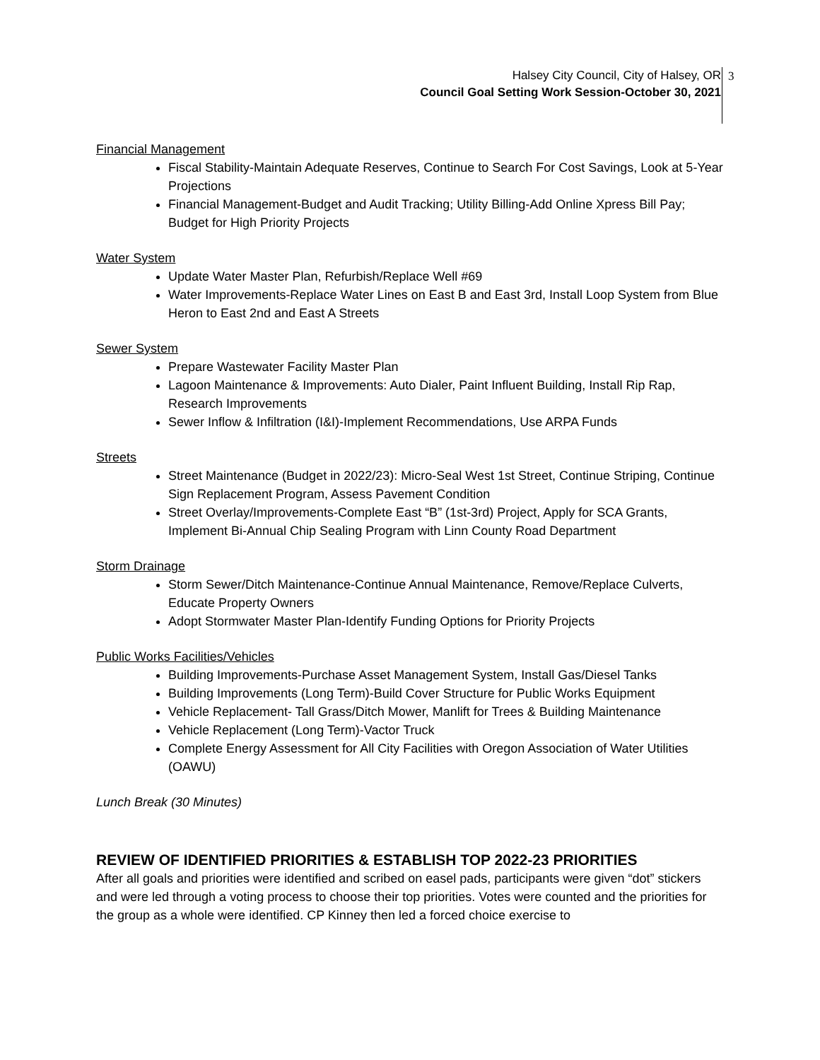Halsey City Council, City of Halsey, OR
Council Goal Setting Work Session-October 30, 2021
3
Financial Management
Fiscal Stability-Maintain Adequate Reserves, Continue to Search For Cost Savings, Look at 5-Year Projections
Financial Management-Budget and Audit Tracking; Utility Billing-Add Online Xpress Bill Pay; Budget for High Priority Projects
Water System
Update Water Master Plan, Refurbish/Replace Well #69
Water Improvements-Replace Water Lines on East B and East 3rd, Install Loop System from Blue Heron to East 2nd and East A Streets
Sewer System
Prepare Wastewater Facility Master Plan
Lagoon Maintenance & Improvements: Auto Dialer, Paint Influent Building, Install Rip Rap, Research Improvements
Sewer Inflow & Infiltration (I&I)-Implement Recommendations, Use ARPA Funds
Streets
Street Maintenance (Budget in 2022/23): Micro-Seal West 1st Street, Continue Striping, Continue Sign Replacement Program, Assess Pavement Condition
Street Overlay/Improvements-Complete East “B” (1st-3rd) Project, Apply for SCA Grants, Implement Bi-Annual Chip Sealing Program with Linn County Road Department
Storm Drainage
Storm Sewer/Ditch Maintenance-Continue Annual Maintenance, Remove/Replace Culverts, Educate Property Owners
Adopt Stormwater Master Plan-Identify Funding Options for Priority Projects
Public Works Facilities/Vehicles
Building Improvements-Purchase Asset Management System, Install Gas/Diesel Tanks
Building Improvements (Long Term)-Build Cover Structure for Public Works Equipment
Vehicle Replacement- Tall Grass/Ditch Mower, Manlift for Trees & Building Maintenance
Vehicle Replacement (Long Term)-Vactor Truck
Complete Energy Assessment for All City Facilities with Oregon Association of Water Utilities (OAWU)
Lunch Break (30 Minutes)
REVIEW OF IDENTIFIED PRIORITIES & ESTABLISH TOP 2022-23 PRIORITIES
After all goals and priorities were identified and scribed on easel pads, participants were given “dot” stickers and were led through a voting process to choose their top priorities. Votes were counted and the priorities for the group as a whole were identified. CP Kinney then led a forced choice exercise to